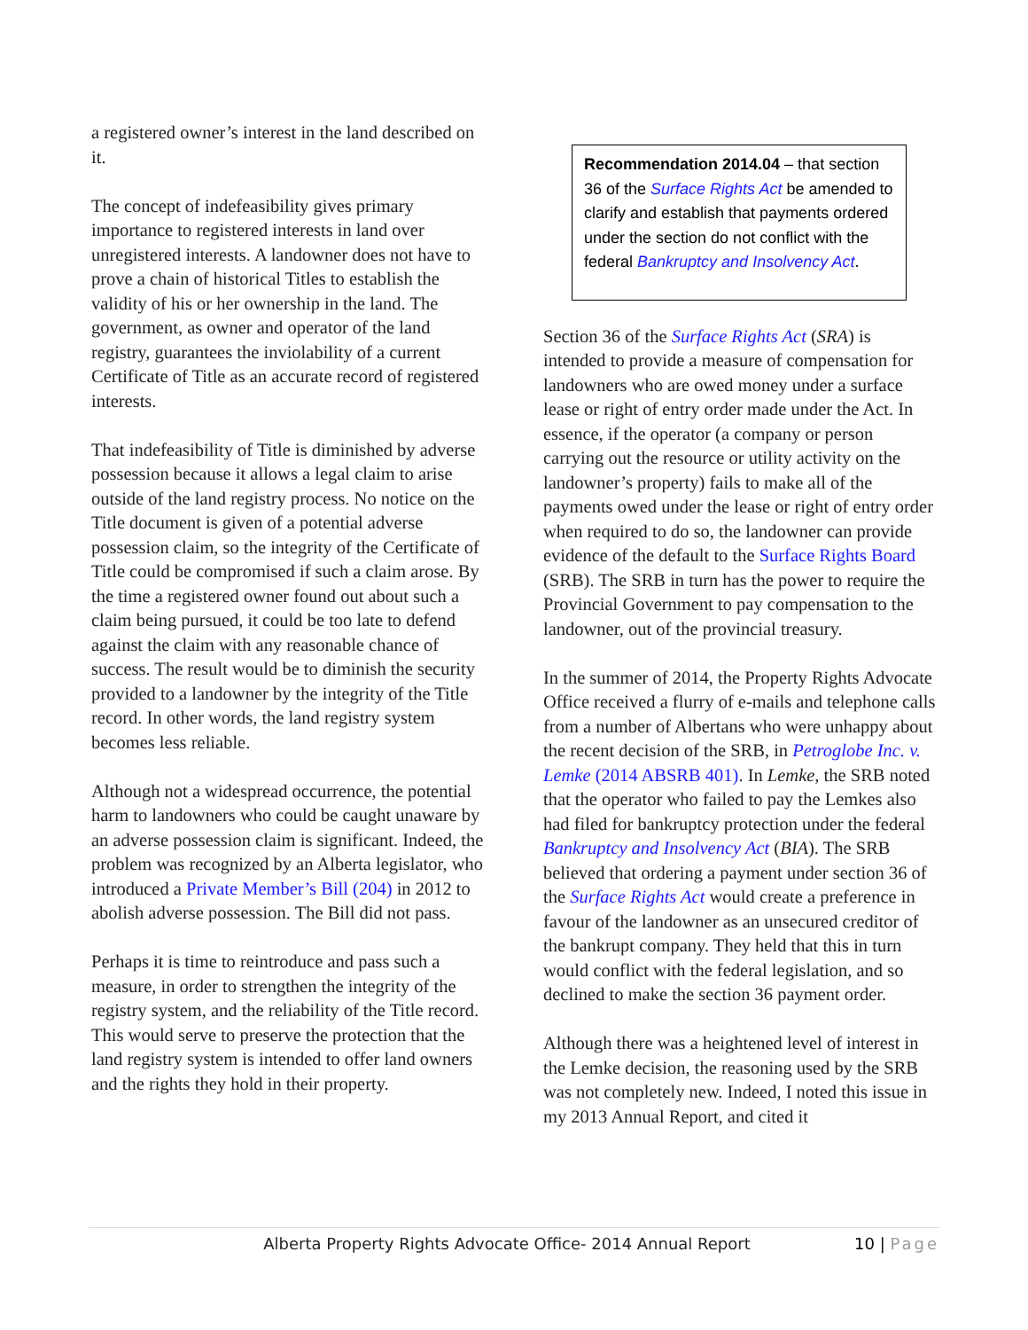a registered owner’s interest in the land described on it.
The concept of indefeasibility gives primary importance to registered interests in land over unregistered interests. A landowner does not have to prove a chain of historical Titles to establish the validity of his or her ownership in the land. The government, as owner and operator of the land registry, guarantees the inviolability of a current Certificate of Title as an accurate record of registered interests.
That indefeasibility of Title is diminished by adverse possession because it allows a legal claim to arise outside of the land registry process. No notice on the Title document is given of a potential adverse possession claim, so the integrity of the Certificate of Title could be compromised if such a claim arose. By the time a registered owner found out about such a claim being pursued, it could be too late to defend against the claim with any reasonable chance of success. The result would be to diminish the security provided to a landowner by the integrity of the Title record. In other words, the land registry system becomes less reliable.
Although not a widespread occurrence, the potential harm to landowners who could be caught unaware by an adverse possession claim is significant. Indeed, the problem was recognized by an Alberta legislator, who introduced a Private Member’s Bill (204) in 2012 to abolish adverse possession. The Bill did not pass.
Perhaps it is time to reintroduce and pass such a measure, in order to strengthen the integrity of the registry system, and the reliability of the Title record. This would serve to preserve the protection that the land registry system is intended to offer land owners and the rights they hold in their property.
Recommendation 2014.04 – that section 36 of the Surface Rights Act be amended to clarify and establish that payments ordered under the section do not conflict with the federal Bankruptcy and Insolvency Act.
Section 36 of the Surface Rights Act (SRA) is intended to provide a measure of compensation for landowners who are owed money under a surface lease or right of entry order made under the Act. In essence, if the operator (a company or person carrying out the resource or utility activity on the landowner’s property) fails to make all of the payments owed under the lease or right of entry order when required to do so, the landowner can provide evidence of the default to the Surface Rights Board (SRB). The SRB in turn has the power to require the Provincial Government to pay compensation to the landowner, out of the provincial treasury.
In the summer of 2014, the Property Rights Advocate Office received a flurry of e-mails and telephone calls from a number of Albertans who were unhappy about the recent decision of the SRB, in Petroglobe Inc. v. Lemke (2014 ABSRB 401). In Lemke, the SRB noted that the operator who failed to pay the Lemkes also had filed for bankruptcy protection under the federal Bankruptcy and Insolvency Act (BIA). The SRB believed that ordering a payment under section 36 of the Surface Rights Act would create a preference in favour of the landowner as an unsecured creditor of the bankrupt company. They held that this in turn would conflict with the federal legislation, and so declined to make the section 36 payment order.
Although there was a heightened level of interest in the Lemke decision, the reasoning used by the SRB was not completely new. Indeed, I noted this issue in my 2013 Annual Report, and cited it
Alberta Property Rights Advocate Office- 2014 Annual Report
10 | Page